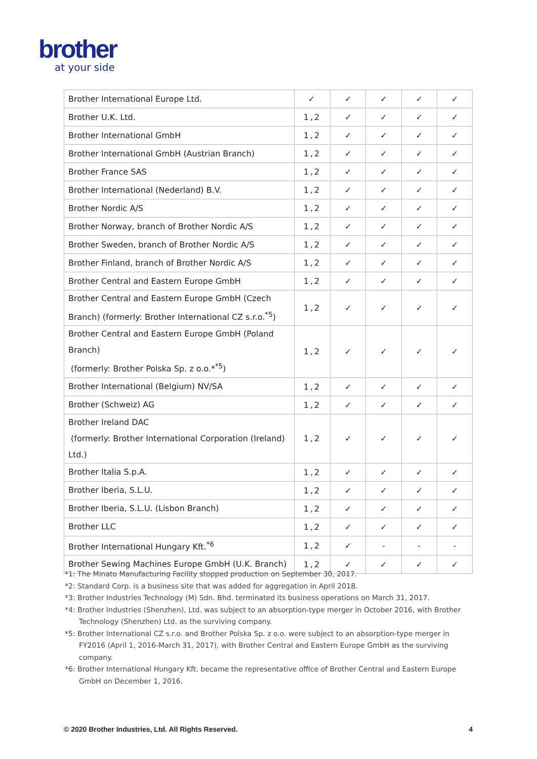brother
at your side
| Brother International Europe Ltd. | ✓ | ✓ | ✓ | ✓ | ✓ |
| Brother U.K. Ltd. | 1,2 | ✓ | ✓ | ✓ | ✓ |
| Brother International GmbH | 1,2 | ✓ | ✓ | ✓ | ✓ |
| Brother International GmbH (Austrian Branch) | 1,2 | ✓ | ✓ | ✓ | ✓ |
| Brother France SAS | 1,2 | ✓ | ✓ | ✓ | ✓ |
| Brother International (Nederland) B.V. | 1,2 | ✓ | ✓ | ✓ | ✓ |
| Brother Nordic A/S | 1,2 | ✓ | ✓ | ✓ | ✓ |
| Brother Norway, branch of Brother Nordic A/S | 1,2 | ✓ | ✓ | ✓ | ✓ |
| Brother Sweden, branch of Brother Nordic A/S | 1,2 | ✓ | ✓ | ✓ | ✓ |
| Brother Finland, branch of Brother Nordic A/S | 1,2 | ✓ | ✓ | ✓ | ✓ |
| Brother Central and Eastern Europe GmbH | 1,2 | ✓ | ✓ | ✓ | ✓ |
| Brother Central and Eastern Europe GmbH (Czech Branch) (formerly: Brother International CZ s.r.o.<sup>*5</sup>) | 1,2 | ✓ | ✓ | ✓ | ✓ |
| Brother Central and Eastern Europe GmbH (Poland Branch) (formerly: Brother Polska Sp. z o.o.*<sup>*5</sup>) | 1,2 | ✓ | ✓ | ✓ | ✓ |
| Brother International (Belgium) NV/SA | 1,2 | ✓ | ✓ | ✓ | ✓ |
| Brother (Schweiz) AG | 1,2 | ✓ | ✓ | ✓ | ✓ |
| Brother Ireland DAC (formerly: Brother International Corporation (Ireland) Ltd.) | 1,2 | ✓ | ✓ | ✓ | ✓ |
| Brother Italia S.p.A. | 1,2 | ✓ | ✓ | ✓ | ✓ |
| Brother Iberia, S.L.U. | 1,2 | ✓ | ✓ | ✓ | ✓ |
| Brother Iberia, S.L.U. (Lisbon Branch) | 1,2 | ✓ | ✓ | ✓ | ✓ |
| Brother LLC | 1,2 | ✓ | ✓ | ✓ | ✓ |
| Brother International Hungary Kft.<sup>*6</sup> | 1,2 | ✓ | - | - | - |
| Brother Sewing Machines Europe GmbH (U.K. Branch) | 1,2 | ✓ | ✓ | ✓ | ✓ |
*1: The Minato Manufacturing Facility stopped production on September 30, 2017.
*2: Standard Corp. is a business site that was added for aggregation in April 2018.
*3: Brother Industries Technology (M) Sdn. Bhd. terminated its business operations on March 31, 2017.
*4: Brother Industries (Shenzhen), Ltd. was subject to an absorption-type merger in October 2016, with Brother Technology (Shenzhen) Ltd. as the surviving company.
*5: Brother International CZ s.r.o. and Brother Polska Sp. z o.o. were subject to an absorption-type merger in FY2016 (April 1, 2016-March 31, 2017), with Brother Central and Eastern Europe GmbH as the surviving company.
*6: Brother International Hungary Kft. became the representative office of Brother Central and Eastern Europe GmbH on December 1, 2016.
© 2020 Brother Industries, Ltd. All Rights Reserved. 4